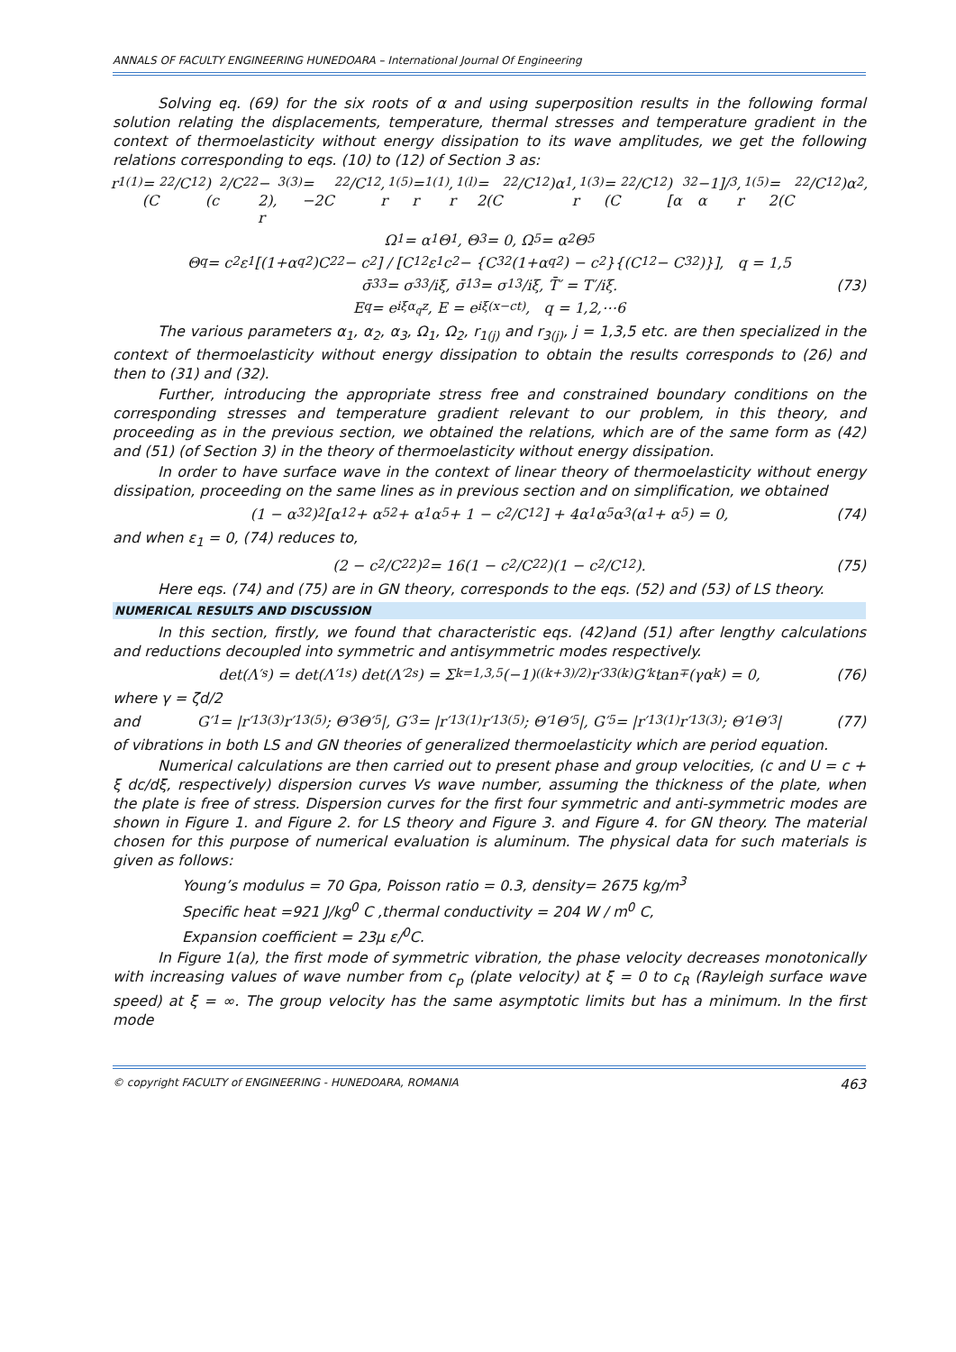ANNALS OF FACULTY ENGINEERING HUNEDOARA – International Journal Of Engineering
Solving eq. (69) for the six roots of α and using superposition results in the following formal solution relating the displacements, temperature, thermal stresses and temperature gradient in the context of thermoelasticity without energy dissipation to its wave amplitudes, we get the following relations corresponding to eqs. (10) to (12) of Section 3 as:
r<sub>1(1)</sub> = (C<sub>2</sub><sup>2</sup>/C<sub>1</sub><sup>2</sup>)(c<sup>2</sup>/C<sub>2</sub><sup>2</sup> − 2), r<sub>3(3)</sub> = −2C<sub>2</sub><sup>2</sup>/C<sub>1</sub><sup>2</sup>, r<sub>1(5)</sub> = r<sub>1(1)</sub>, r<sub>1(l)</sub> = 2(C<sub>2</sub><sup>2</sup>/C<sub>1</sub><sup>2</sup>)α<sub>1</sub>, r<sub>1(3)</sub> = (C<sub>2</sub><sup>2</sup>/C<sub>1</sub><sup>2</sup>)[α<sub>3</sub><sup>2</sup>−1]/α<sub>3</sub>, r<sub>1(5)</sub> = 2(C<sub>2</sub><sup>2</sup>/C<sub>1</sub><sup>2</sup>)α<sub>2</sub>,
Ω<sub>1</sub> = α<sub>1</sub>Θ<sub>1</sub>, Θ<sub>3</sub> = 0, Ω<sub>5</sub> = α<sub>2</sub>Θ<sub>5</sub>
Θ<sub>q</sub> = c<sup>2</sup>ε<sub>1</sub>[(1+α<sub>q</sub><sup>2</sup>)C<sub>2</sub><sup>2</sup> − c<sup>2</sup>] / [C<sub>1</sub><sup>2</sup>ε<sub>1</sub>c<sup>2</sup> − {C<sub>3</sub><sup>2</sup>(1+α<sub>q</sub><sup>2</sup>) − c<sup>2</sup>}{(C<sub>1</sub><sup>2</sup> − C<sub>3</sub><sup>2</sup>)}], q = 1,5
σ̄<sub>33</sub> = σ<sub>33</sub>/iξ, σ̄<sub>13</sub> = σ<sub>13</sub>/iξ, T̄′ = T′/iξ. (73)
E<sub>q</sub> = e<sup>iξα<sub>q</sub>z</sup>, E = e<sup>iξ(x−ct)</sup>, q = 1,2,⋯6
The various parameters α<sub>1</sub>, α<sub>2</sub>, α<sub>3</sub>, Ω<sub>1</sub>, Ω<sub>2</sub>, r<sub>1(j)</sub> and r<sub>3(j)</sub>, j = 1,3,5 etc. are then specialized in the context of thermoelasticity without energy dissipation to obtain the results corresponds to (26) and then to (31) and (32).
Further, introducing the appropriate stress free and constrained boundary conditions on the corresponding stresses and temperature gradient relevant to our problem, in this theory, and proceeding as in the previous section, we obtained the relations, which are of the same form as (42) and (51) (of Section 3) in the theory of thermoelasticity without energy dissipation.
In order to have surface wave in the context of linear theory of thermoelasticity without energy dissipation, proceeding on the same lines as in previous section and on simplification, we obtained
(1 − α<sub>3</sub><sup>2</sup>)<sup>2</sup>[α<sub>1</sub><sup>2</sup> + α<sub>5</sub><sup>2</sup> + α<sub>1</sub>α<sub>5</sub> + 1 − c<sup>2</sup>/C<sub>1</sub><sup>2</sup>] + 4α<sub>1</sub>α<sub>5</sub>α<sub>3</sub>(α<sub>1</sub> + α<sub>5</sub>) = 0, (74)
and when ε<sub>1</sub> = 0, (74) reduces to,
(2 − c<sup>2</sup>/C<sub>2</sub><sup>2</sup>)<sup>2</sup> = 16(1 − c<sup>2</sup>/C<sub>2</sub><sup>2</sup>)(1 − c<sup>2</sup>/C<sub>1</sub><sup>2</sup>). (75)
Here eqs. (74) and (75) are in GN theory, corresponds to the eqs. (52) and (53) of LS theory.
NUMERICAL RESULTS AND DISCUSSION
In this section, firstly, we found that characteristic eqs. (42)and (51) after lengthy calculations and reductions decoupled into symmetric and antisymmetric modes respectively.
det(Λ′<sub>s</sub>) = det(Λ′<sub>1s</sub>) det(Λ′<sub>2s</sub>) = Σ<sub>k=1,3,5</sub> (−1)<sup>((k+3)/2)</sup> r′<sub>33(k)</sub>G′<sub>k</sub> tan<sup>∓</sup>(γα<sub>k</sub>) = 0, (76)
where γ = ζd/2
and G′<sub>1</sub> = |r′<sub>13(3)</sub> r′<sub>13(5)</sub>; Θ′<sub>3</sub> Θ′<sub>5</sub>|, G′<sub>3</sub> = |r′<sub>13(1)</sub> r′<sub>13(5)</sub>; Θ′<sub>1</sub> Θ′<sub>5</sub>|, G′<sub>5</sub> = |r′<sub>13(1)</sub> r′<sub>13(3)</sub>; Θ′<sub>1</sub> Θ′<sub>3</sub>| (77)
of vibrations in both LS and GN theories of generalized thermoelasticity which are period equation.
Numerical calculations are then carried out to present phase and group velocities, (c and U = c + ξ dc/dξ, respectively) dispersion curves Vs wave number, assuming the thickness of the plate, when the plate is free of stress. Dispersion curves for the first four symmetric and anti-symmetric modes are shown in Figure 1. and Figure 2. for LS theory and Figure 3. and Figure 4. for GN theory. The material chosen for this purpose of numerical evaluation is aluminum. The physical data for such materials is given as follows:
Young’s modulus = 70 Gpa, Poisson ratio = 0.3, density= 2675 kg/m<sup>3</sup>
Specific heat =921 J/kg<sup>0</sup> C ,thermal conductivity = 204 W / m<sup>0</sup> C,
Expansion coefficient = 23μ ε/<sup>0</sup>C.
In Figure 1(a), the first mode of symmetric vibration, the phase velocity decreases monotonically with increasing values of wave number from c<sub>p</sub> (plate velocity) at ξ = 0 to c<sub>R</sub> (Rayleigh surface wave speed) at ξ = ∞. The group velocity has the same asymptotic limits but has a minimum. In the first mode
© copyright FACULTY of ENGINEERING - HUNEDOARA, ROMANIA 463